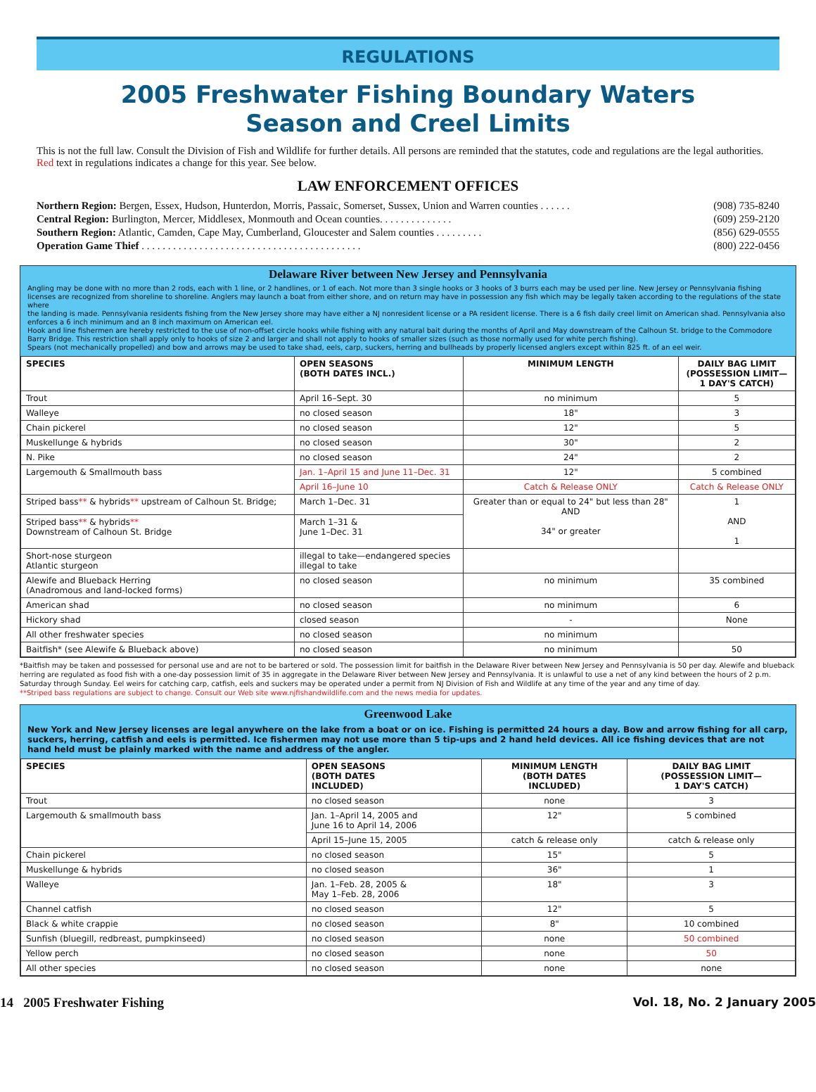REGULATIONS
2005 Freshwater Fishing Boundary Waters
Season and Creel Limits
This is not the full law. Consult the Division of Fish and Wildlife for further details. All persons are reminded that the statutes, code and regulations are the legal authorities. Red text in regulations indicates a change for this year. See below.
LAW ENFORCEMENT OFFICES
Northern Region: Bergen, Essex, Hudson, Hunterdon, Morris, Passaic, Somerset, Sussex, Union and Warren counties . . . . . . (908) 735-8240
Central Region: Burlington, Mercer, Middlesex, Monmouth and Ocean counties. . . . . . . . . . . . . . (609) 259-2120
Southern Region: Atlantic, Camden, Cape May, Cumberland, Gloucester and Salem counties . . . . . . . . . (856) 629-0555
Operation Game Thief . . . . . . . . . . . . . . . . . . . . . . . . . . . . . . . . . . . . . . . . . . (800) 222-0456
Delaware River between New Jersey and Pennsylvania
Angling may be done with no more than 2 rods, each with 1 line, or 2 handlines, or 1 of each. Not more than 3 single hooks or 3 hooks of 3 burrs each may be used per line. New Jersey or Pennsylvania fishing licenses are recognized from shoreline to shoreline. Anglers may launch a boat from either shore, and on return may have in possession any fish which may be legally taken according to the regulations of the state where
the landing is made. Pennsylvania residents fishing from the New Jersey shore may have either a NJ nonresident license or a PA resident license. There is a 6 fish daily creel limit on American shad. Pennsylvania also enforces a 6 inch minimum and an 8 inch maximum on American eel.
Hook and line fishermen are hereby restricted to the use of non-offset circle hooks while fishing with any natural bait during the months of April and May downstream of the Calhoun St. bridge to the Commodore Barry Bridge. This restriction shall apply only to hooks of size 2 and larger and shall not apply to hooks of smaller sizes (such as those normally used for white perch fishing).
Spears (not mechanically propelled) and bow and arrows may be used to take shad, eels, carp, suckers, herring and bullheads by properly licensed anglers except within 825 ft. of an eel weir.
| SPECIES | OPEN SEASONS (BOTH DATES INCL.) | MINIMUM LENGTH | DAILY BAG LIMIT (POSSESSION LIMIT— 1 DAY'S CATCH) |
| --- | --- | --- | --- |
| Trout | April 16–Sept. 30 | no minimum | 5 |
| Walleye | no closed season | 18" | 3 |
| Chain pickerel | no closed season | 12" | 5 |
| Muskellunge & hybrids | no closed season | 30" | 2 |
| N. Pike | no closed season | 24" | 2 |
| Largemouth & Smallmouth bass | Jan. 1–April 15 and June 11–Dec. 31 | 12" | 5 combined |
| | April 16–June 10 | Catch & Release ONLY | Catch & Release ONLY |
| Striped bass ** & hybrids ** upstream of Calhoun St. Bridge; | March 1–Dec. 31 | Greater than or equal to 24" but less than 28" AND 34" or greater | 1 AND 1 |
| Striped bass ** & hybrids ** Downstream of Calhoun St. Bridge | March 1–31 & June 1–Dec. 31 | | |
| Short-nose sturgeon Atlantic sturgeon | illegal to take—endangered species illegal to take | | |
| Alewife and Blueback Herring (Anadromous and land-locked forms) | no closed season | no minimum | 35 combined |
| American shad | no closed season | no minimum | 6 |
| Hickory shad | closed season | - | None |
| All other freshwater species | no closed season | no minimum | |
| Baitfish* (see Alewife & Blueback above) | no closed season | no minimum | 50 |
*Baitfish may be taken and possessed for personal use and are not to be bartered or sold. The possession limit for baitfish in the Delaware River between New Jersey and Pennsylvania is 50 per day. Alewife and blueback herring are regulated as food fish with a one-day possession limit of 35 in aggregate in the Delaware River between New Jersey and Pennsylvania. It is unlawful to use a net of any kind between the hours of 2 p.m. Saturday through Sunday. Eel weirs for catching carp, catfish, eels and suckers may be operated under a permit from NJ Division of Fish and Wildlife at any time of the year and any time of day.
**Striped bass regulations are subject to change. Consult our Web site www.njfishandwildlife.com and the news media for updates.
Greenwood Lake
New York and New Jersey licenses are legal anywhere on the lake from a boat or on ice. Fishing is permitted 24 hours a day. Bow and arrow fishing for all carp, suckers, herring, catfish and eels is permitted. Ice fishermen may not use more than 5 tip-ups and 2 hand held devices. All ice fishing devices that are not hand held must be plainly marked with the name and address of the angler.
| SPECIES | OPEN SEASONS (BOTH DATES INCLUDED) | MINIMUM LENGTH (BOTH DATES INCLUDED) | DAILY BAG LIMIT (POSSESSION LIMIT— 1 DAY'S CATCH) |
| --- | --- | --- | --- |
| Trout | no closed season | none | 3 |
| Largemouth & smallmouth bass | Jan. 1–April 14, 2005 and June 16 to April 14, 2006 | 12" | 5 combined |
| | April 15–June 15, 2005 | catch & release only | catch & release only |
| Chain pickerel | no closed season | 15" | 5 |
| Muskellunge & hybrids | no closed season | 36" | 1 |
| Walleye | Jan. 1–Feb. 28, 2005 & May 1–Feb. 28, 2006 | 18" | 3 |
| Channel catfish | no closed season | 12" | 5 |
| Black & white crappie | no closed season | 8" | 10 combined |
| Sunfish (bluegill, redbreast, pumpkinseed) | no closed season | none | 50 combined |
| Yellow perch | no closed season | none | 50 |
| All other species | no closed season | none | none |
14 2005 Freshwater Fishing Vol. 18, No. 2 January 2005